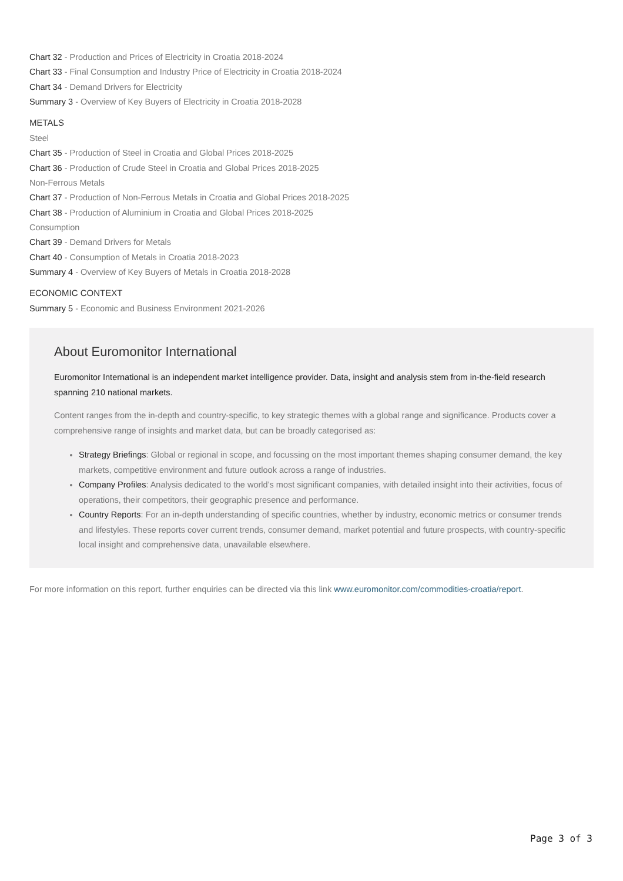Chart 32 - Production and Prices of Electricity in Croatia 2018-2024
Chart 33 - Final Consumption and Industry Price of Electricity in Croatia 2018-2024
Chart 34 - Demand Drivers for Electricity
Summary 3 - Overview of Key Buyers of Electricity in Croatia 2018-2028
METALS
Steel
Chart 35 - Production of Steel in Croatia and Global Prices 2018-2025
Chart 36 - Production of Crude Steel in Croatia and Global Prices 2018-2025
Non-Ferrous Metals
Chart 37 - Production of Non-Ferrous Metals in Croatia and Global Prices 2018-2025
Chart 38 - Production of Aluminium in Croatia and Global Prices 2018-2025
Consumption
Chart 39 - Demand Drivers for Metals
Chart 40 - Consumption of Metals in Croatia 2018-2023
Summary 4 - Overview of Key Buyers of Metals in Croatia 2018-2028
ECONOMIC CONTEXT
Summary 5 - Economic and Business Environment 2021-2026
About Euromonitor International
Euromonitor International is an independent market intelligence provider. Data, insight and analysis stem from in-the-field research spanning 210 national markets.
Content ranges from the in-depth and country-specific, to key strategic themes with a global range and significance. Products cover a comprehensive range of insights and market data, but can be broadly categorised as:
Strategy Briefings: Global or regional in scope, and focussing on the most important themes shaping consumer demand, the key markets, competitive environment and future outlook across a range of industries.
Company Profiles: Analysis dedicated to the world’s most significant companies, with detailed insight into their activities, focus of operations, their competitors, their geographic presence and performance.
Country Reports: For an in-depth understanding of specific countries, whether by industry, economic metrics or consumer trends and lifestyles. These reports cover current trends, consumer demand, market potential and future prospects, with country-specific local insight and comprehensive data, unavailable elsewhere.
For more information on this report, further enquiries can be directed via this link www.euromonitor.com/commodities-croatia/report.
Page 3 of 3